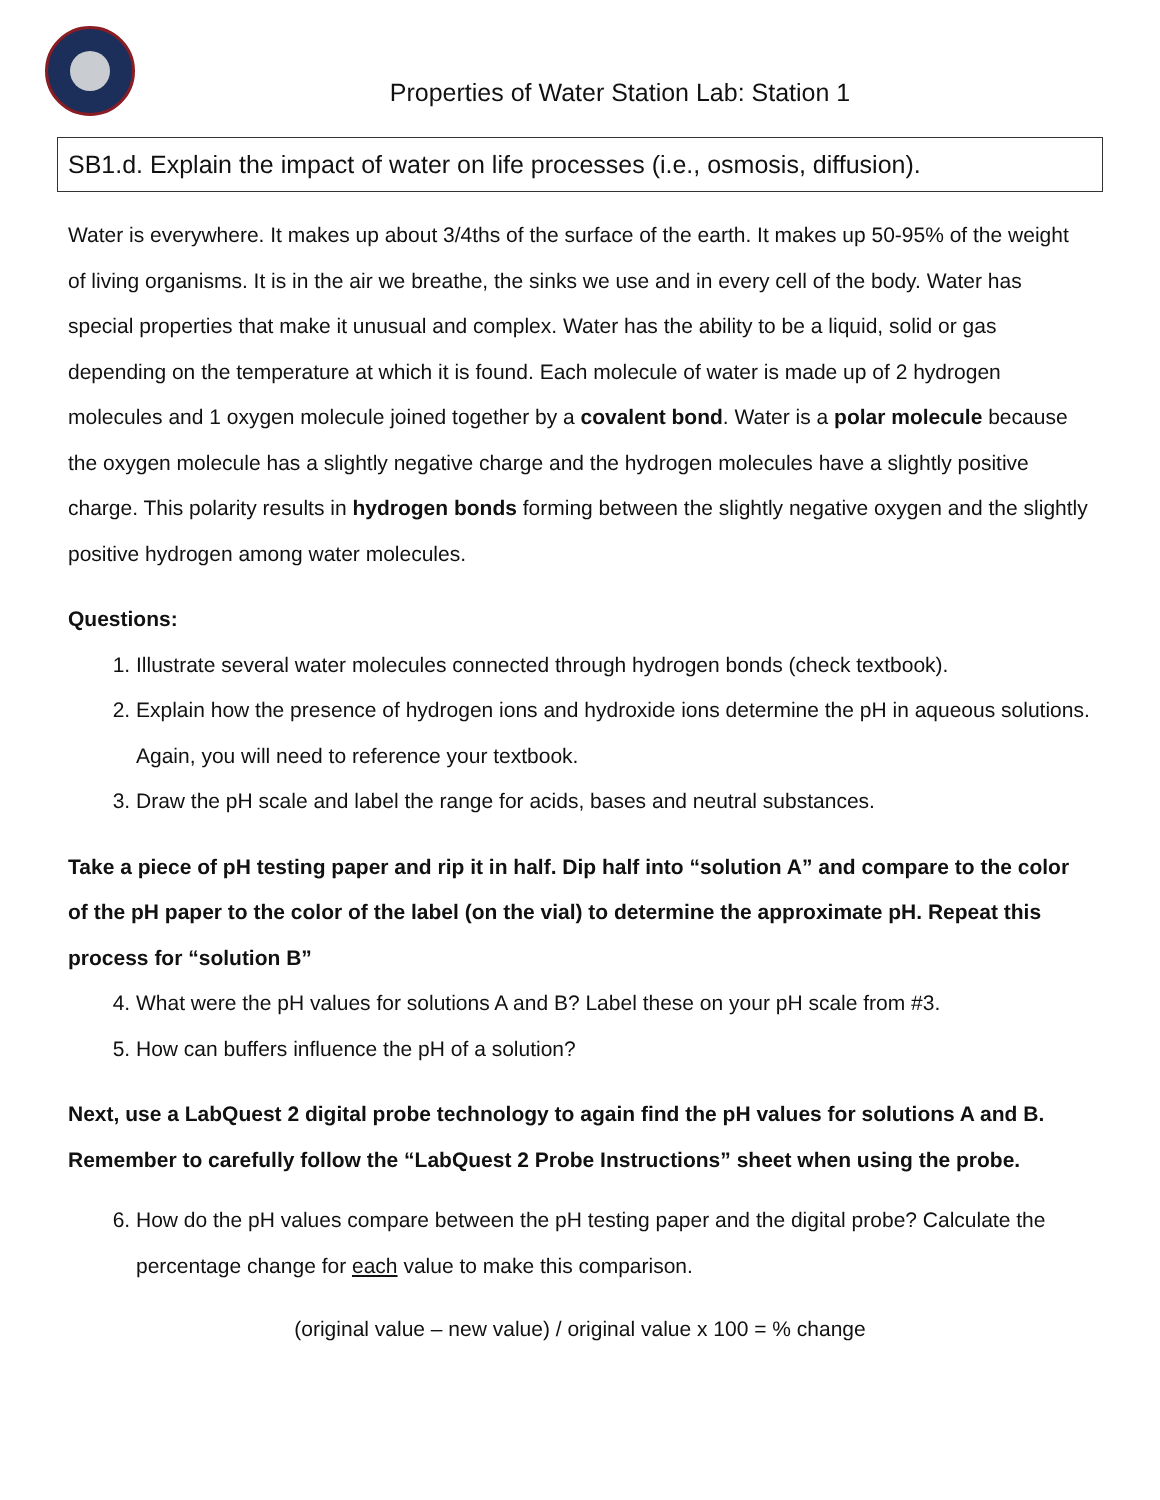Properties of Water Station Lab: Station 1
SB1.d. Explain the impact of water on life processes (i.e., osmosis, diffusion).
Water is everywhere. It makes up about 3/4ths of the surface of the earth. It makes up 50-95% of the weight of living organisms. It is in the air we breathe, the sinks we use and in every cell of the body. Water has special properties that make it unusual and complex. Water has the ability to be a liquid, solid or gas depending on the temperature at which it is found. Each molecule of water is made up of 2 hydrogen molecules and 1 oxygen molecule joined together by a covalent bond. Water is a polar molecule because the oxygen molecule has a slightly negative charge and the hydrogen molecules have a slightly positive charge. This polarity results in hydrogen bonds forming between the slightly negative oxygen and the slightly positive hydrogen among water molecules.
Questions:
1. Illustrate several water molecules connected through hydrogen bonds (check textbook).
2. Explain how the presence of hydrogen ions and hydroxide ions determine the pH in aqueous solutions. Again, you will need to reference your textbook.
3. Draw the pH scale and label the range for acids, bases and neutral substances.
Take a piece of pH testing paper and rip it in half. Dip half into “solution A” and compare to the color of the pH paper to the color of the label (on the vial) to determine the approximate pH. Repeat this process for “solution B”
4. What were the pH values for solutions A and B? Label these on your pH scale from #3.
5. How can buffers influence the pH of a solution?
Next, use a LabQuest 2 digital probe technology to again find the pH values for solutions A and B. Remember to carefully follow the “LabQuest 2 Probe Instructions” sheet when using the probe.
6. How do the pH values compare between the pH testing paper and the digital probe? Calculate the percentage change for each value to make this comparison.
(original value – new value) / original value x 100 = % change